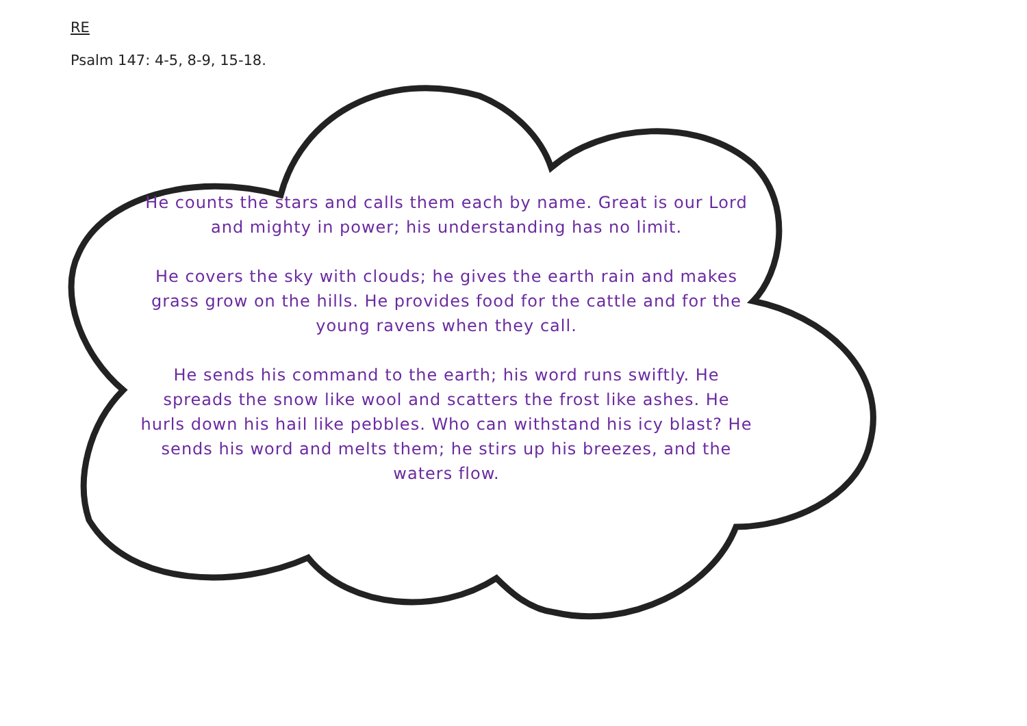RE
Psalm 147: 4-5, 8-9, 15-18.
He counts the stars and calls them each by name. Great is our Lord and mighty in power; his understanding has no limit.
He covers the sky with clouds; he gives the earth rain and makes grass grow on the hills. He provides food for the cattle and for the young ravens when they call.
He sends his command to the earth; his word runs swiftly. He spreads the snow like wool and scatters the frost like ashes. He hurls down his hail like pebbles. Who can withstand his icy blast? He sends his word and melts them; he stirs up his breezes, and the waters flow.